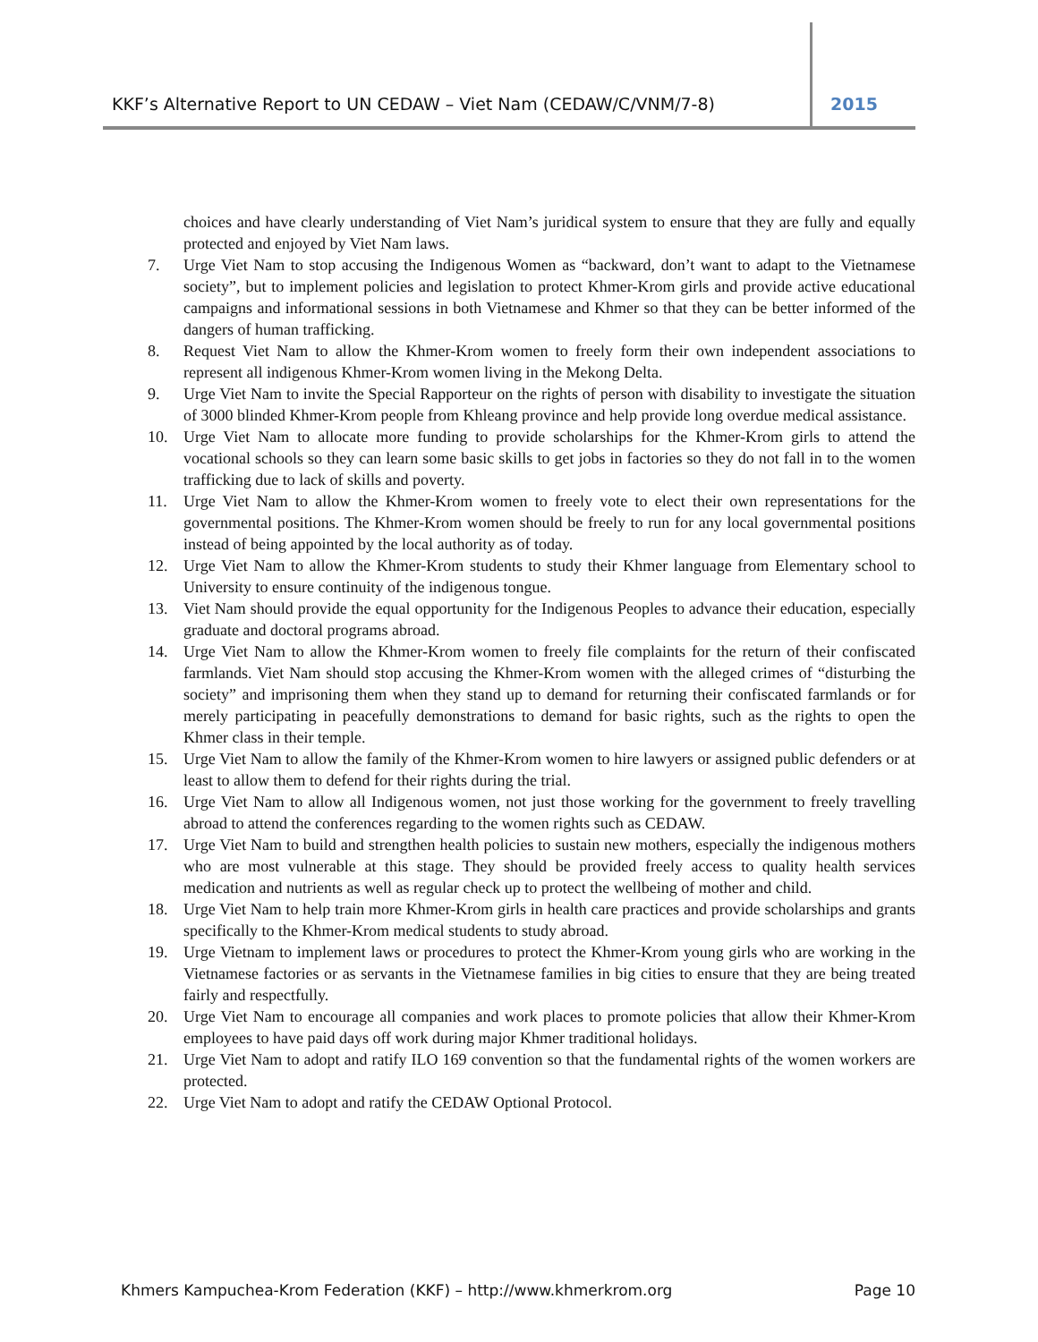KKF’s Alternative Report to UN CEDAW – Viet Nam (CEDAW/C/VNM/7-8) 2015
choices and have clearly understanding of Viet Nam’s juridical system to ensure that they are fully and equally protected and enjoyed by Viet Nam laws.
7. Urge Viet Nam to stop accusing the Indigenous Women as “backward, don’t want to adapt to the Vietnamese society”, but to implement policies and legislation to protect Khmer-Krom girls and provide active educational campaigns and informational sessions in both Vietnamese and Khmer so that they can be better informed of the dangers of human trafficking.
8. Request Viet Nam to allow the Khmer-Krom women to freely form their own independent associations to represent all indigenous Khmer-Krom women living in the Mekong Delta.
9. Urge Viet Nam to invite the Special Rapporteur on the rights of person with disability to investigate the situation of 3000 blinded Khmer-Krom people from Khleang province and help provide long overdue medical assistance.
10. Urge Viet Nam to allocate more funding to provide scholarships for the Khmer-Krom girls to attend the vocational schools so they can learn some basic skills to get jobs in factories so they do not fall in to the women trafficking due to lack of skills and poverty.
11. Urge Viet Nam to allow the Khmer-Krom women to freely vote to elect their own representations for the governmental positions. The Khmer-Krom women should be freely to run for any local governmental positions instead of being appointed by the local authority as of today.
12. Urge Viet Nam to allow the Khmer-Krom students to study their Khmer language from Elementary school to University to ensure continuity of the indigenous tongue.
13. Viet Nam should provide the equal opportunity for the Indigenous Peoples to advance their education, especially graduate and doctoral programs abroad.
14. Urge Viet Nam to allow the Khmer-Krom women to freely file complaints for the return of their confiscated farmlands. Viet Nam should stop accusing the Khmer-Krom women with the alleged crimes of “disturbing the society” and imprisoning them when they stand up to demand for returning their confiscated farmlands or for merely participating in peacefully demonstrations to demand for basic rights, such as the rights to open the Khmer class in their temple.
15. Urge Viet Nam to allow the family of the Khmer-Krom women to hire lawyers or assigned public defenders or at least to allow them to defend for their rights during the trial.
16. Urge Viet Nam to allow all Indigenous women, not just those working for the government to freely travelling abroad to attend the conferences regarding to the women rights such as CEDAW.
17. Urge Viet Nam to build and strengthen health policies to sustain new mothers, especially the indigenous mothers who are most vulnerable at this stage. They should be provided freely access to quality health services medication and nutrients as well as regular check up to protect the wellbeing of mother and child.
18. Urge Viet Nam to help train more Khmer-Krom girls in health care practices and provide scholarships and grants specifically to the Khmer-Krom medical students to study abroad.
19. Urge Vietnam to implement laws or procedures to protect the Khmer-Krom young girls who are working in the Vietnamese factories or as servants in the Vietnamese families in big cities to ensure that they are being treated fairly and respectfully.
20. Urge Viet Nam to encourage all companies and work places to promote policies that allow their Khmer-Krom employees to have paid days off work during major Khmer traditional holidays.
21. Urge Viet Nam to adopt and ratify ILO 169 convention so that the fundamental rights of the women workers are protected.
22. Urge Viet Nam to adopt and ratify the CEDAW Optional Protocol.
Khmers Kampuchea-Krom Federation (KKF) – http://www.khmerkrom.org Page 10